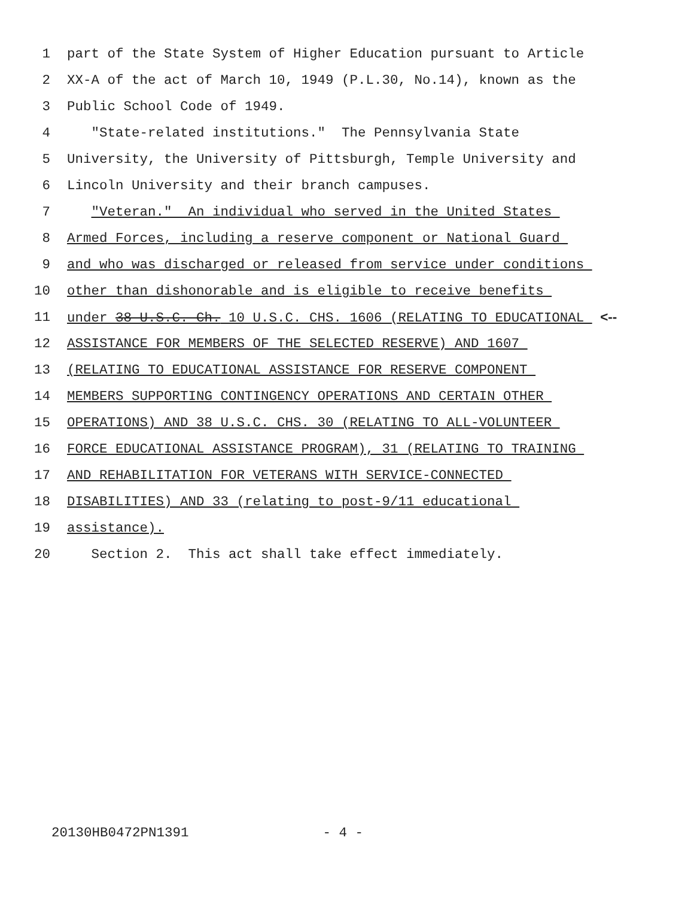1 part of the State System of Higher Education pursuant to Article
2 XX-A of the act of March 10, 1949 (P.L.30, No.14), known as the
3 Public School Code of 1949.
4 "State-related institutions." The Pennsylvania State
5 University, the University of Pittsburgh, Temple University and
6 Lincoln University and their branch campuses.
7 "Veteran." An individual who served in the United States
8 Armed Forces, including a reserve component or National Guard
9 and who was discharged or released from service under conditions
10 other than dishonorable and is eligible to receive benefits
11 under 38 U.S.C. Ch. 10 U.S.C. CHS. 1606 (RELATING TO EDUCATIONAL <--
12 ASSISTANCE FOR MEMBERS OF THE SELECTED RESERVE) AND 1607
13 (RELATING TO EDUCATIONAL ASSISTANCE FOR RESERVE COMPONENT
14 MEMBERS SUPPORTING CONTINGENCY OPERATIONS AND CERTAIN OTHER
15 OPERATIONS) AND 38 U.S.C. CHS. 30 (RELATING TO ALL-VOLUNTEER
16 FORCE EDUCATIONAL ASSISTANCE PROGRAM), 31 (RELATING TO TRAINING
17 AND REHABILITATION FOR VETERANS WITH SERVICE-CONNECTED
18 DISABILITIES) AND 33 (relating to post-9/11 educational
19 assistance).
20 Section 2. This act shall take effect immediately.
20130HB0472PN1391 - 4 -